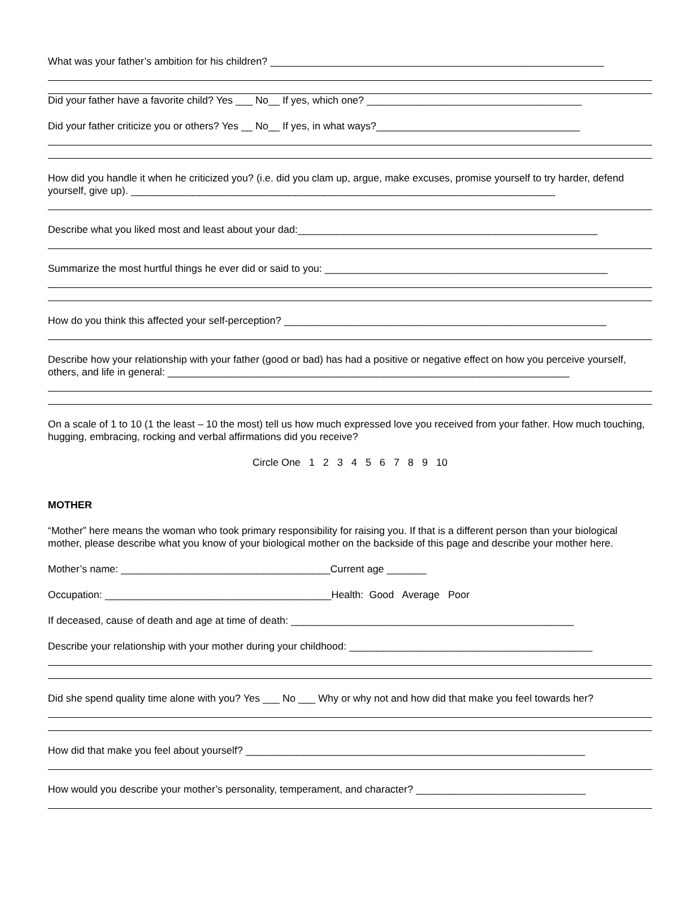What was your father’s ambition for his children? ___________________________________________________________
Did your father have a favorite child? Yes ___ No__ If yes, which one? ______________________________________
Did your father criticize you or others? Yes __ No__ If yes, in what ways?____________________________________
How did you handle it when he criticized you? (i.e. did you clam up, argue, make excuses, promise yourself to try harder, defend yourself, give up). ___________________________________________________________________________
Describe what you liked most and least about your dad:_____________________________________________________
Summarize the most hurtful things he ever did or said to you: __________________________________________________
How do you think this affected your self-perception? _________________________________________________________
Describe how your relationship with your father (good or bad) has had a positive or negative effect on how you perceive yourself, others, and life in general: _______________________________________________________________________
On a scale of 1 to 10 (1 the least – 10 the most) tell us how much expressed love you received from your father. How much touching, hugging, embracing, rocking and verbal affirmations did you receive?
Circle One 1 2 3 4 5 6 7 8 9 10
MOTHER
“Mother” here means the woman who took primary responsibility for raising you. If that is a different person than your biological mother, please describe what you know of your biological mother on the backside of this page and describe your mother here.
Mother’s name: _____________________________________Current age _______
Occupation: ________________________________________Health: Good Average Poor
If deceased, cause of death and age at time of death: __________________________________________________
Describe your relationship with your mother during your childhood: ___________________________________________
Did she spend quality time alone with you? Yes ___ No ___ Why or why not and how did that make you feel towards her?
How did that make you feel about yourself? ____________________________________________________________
How would you describe your mother’s personality, temperament, and character? ______________________________